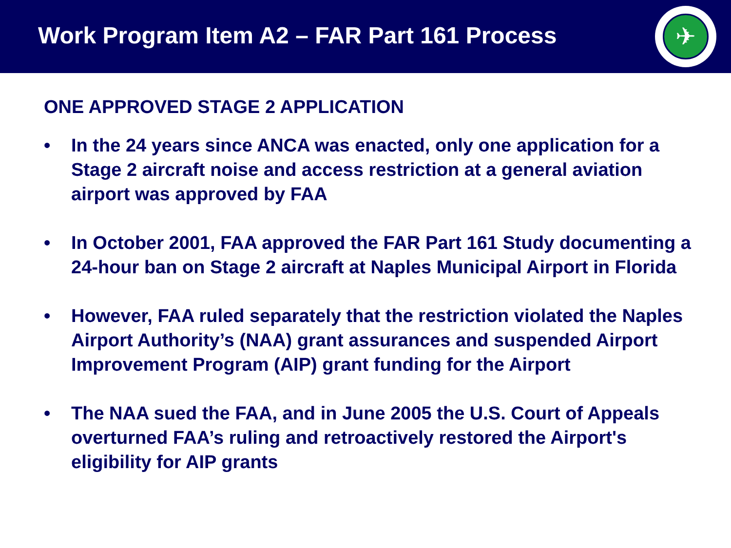Work Program Item A2 – FAR Part 161 Process
✈
ONE APPROVED STAGE 2 APPLICATION
• In the 24 years since ANCA was enacted, only one application for a Stage 2 aircraft noise and access restriction at a general aviation airport was approved by FAA
• In October 2001, FAA approved the FAR Part 161 Study documenting a 24-hour ban on Stage 2 aircraft at Naples Municipal Airport in Florida
• However, FAA ruled separately that the restriction violated the Naples Airport Authority’s (NAA) grant assurances and suspended Airport Improvement Program (AIP) grant funding for the Airport
• The NAA sued the FAA, and in June 2005 the U.S. Court of Appeals overturned FAA’s ruling and retroactively restored the Airport's eligibility for AIP grants